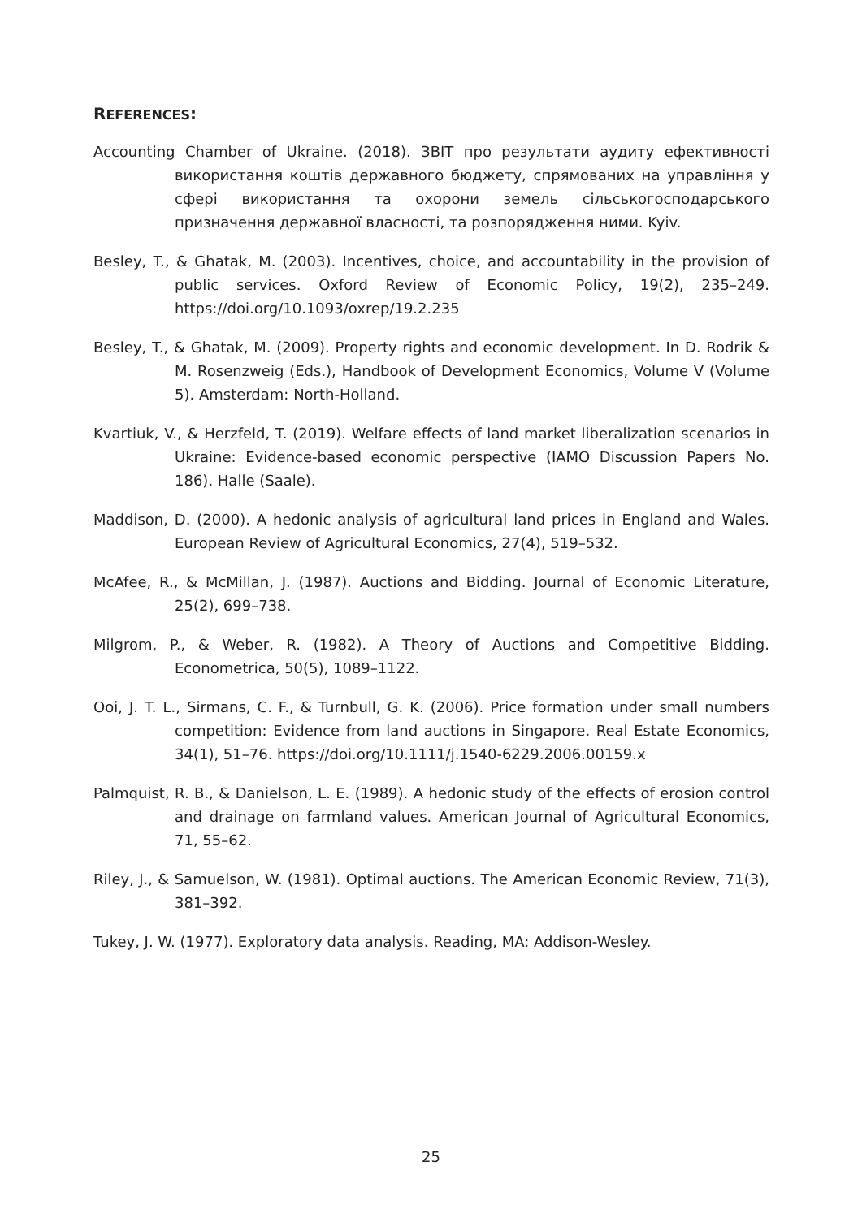REFERENCES:
Accounting Chamber of Ukraine. (2018). ЗВІТ про результати аудиту ефективності використання коштів державного бюджету, спрямованих на управління у сфері використання та охорони земель сільськогосподарського призначення державної власності, та розпорядження ними. Kyiv.
Besley, T., & Ghatak, M. (2003). Incentives, choice, and accountability in the provision of public services. Oxford Review of Economic Policy, 19(2), 235–249. https://doi.org/10.1093/oxrep/19.2.235
Besley, T., & Ghatak, M. (2009). Property rights and economic development. In D. Rodrik & M. Rosenzweig (Eds.), Handbook of Development Economics, Volume V (Volume 5). Amsterdam: North-Holland.
Kvartiuk, V., & Herzfeld, T. (2019). Welfare effects of land market liberalization scenarios in Ukraine: Evidence-based economic perspective (IAMO Discussion Papers No. 186). Halle (Saale).
Maddison, D. (2000). A hedonic analysis of agricultural land prices in England and Wales. European Review of Agricultural Economics, 27(4), 519–532.
McAfee, R., & McMillan, J. (1987). Auctions and Bidding. Journal of Economic Literature, 25(2), 699–738.
Milgrom, P., & Weber, R. (1982). A Theory of Auctions and Competitive Bidding. Econometrica, 50(5), 1089–1122.
Ooi, J. T. L., Sirmans, C. F., & Turnbull, G. K. (2006). Price formation under small numbers competition: Evidence from land auctions in Singapore. Real Estate Economics, 34(1), 51–76. https://doi.org/10.1111/j.1540-6229.2006.00159.x
Palmquist, R. B., & Danielson, L. E. (1989). A hedonic study of the effects of erosion control and drainage on farmland values. American Journal of Agricultural Economics, 71, 55–62.
Riley, J., & Samuelson, W. (1981). Optimal auctions. The American Economic Review, 71(3), 381–392.
Tukey, J. W. (1977). Exploratory data analysis. Reading, MA: Addison-Wesley.
25